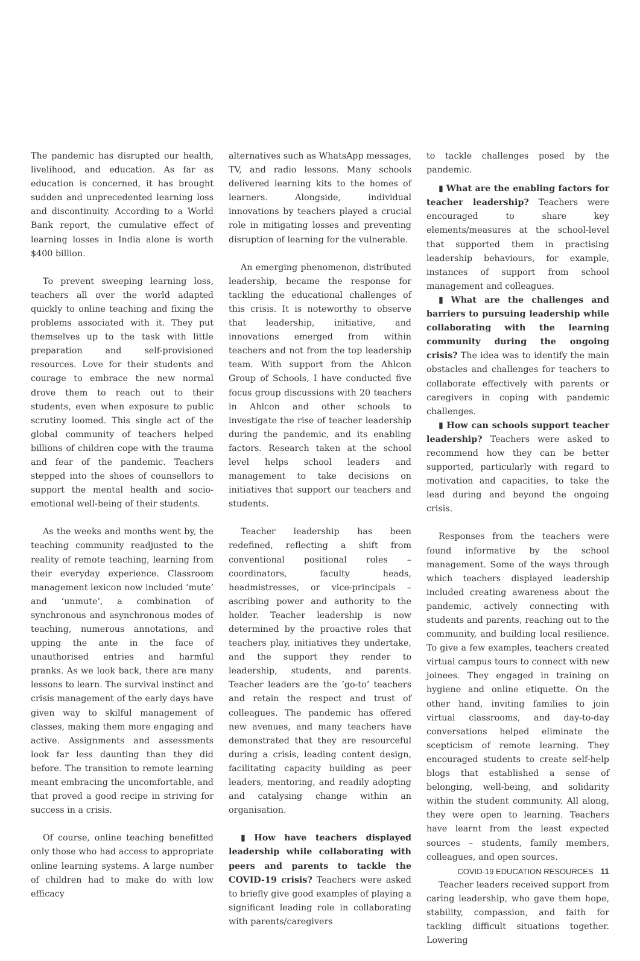The pandemic has disrupted our health, livelihood, and education. As far as education is concerned, it has brought sudden and unprecedented learning loss and discontinuity. According to a World Bank report, the cumulative effect of learning losses in India alone is worth $400 billion.
To prevent sweeping learning loss, teachers all over the world adapted quickly to online teaching and fixing the problems associated with it. They put themselves up to the task with little preparation and self-provisioned resources. Love for their students and courage to embrace the new normal drove them to reach out to their students, even when exposure to public scrutiny loomed. This single act of the global community of teachers helped billions of children cope with the trauma and fear of the pandemic. Teachers stepped into the shoes of counsellors to support the mental health and socio-emotional well-being of their students.
As the weeks and months went by, the teaching community readjusted to the reality of remote teaching, learning from their everyday experience. Classroom management lexicon now included ‘mute’ and ‘unmute’, a combination of synchronous and asynchronous modes of teaching, numerous annotations, and upping the ante in the face of unauthorised entries and harmful pranks. As we look back, there are many lessons to learn. The survival instinct and crisis management of the early days have given way to skilful management of classes, making them more engaging and active. Assignments and assessments look far less daunting than they did before. The transition to remote learning meant embracing the uncomfortable, and that proved a good recipe in striving for success in a crisis.
Of course, online teaching benefitted only those who had access to appropriate online learning systems. A large number of children had to make do with low efficacy
alternatives such as WhatsApp messages, TV, and radio lessons. Many schools delivered learning kits to the homes of learners. Alongside, individual innovations by teachers played a crucial role in mitigating losses and preventing disruption of learning for the vulnerable.
An emerging phenomenon, distributed leadership, became the response for tackling the educational challenges of this crisis. It is noteworthy to observe that leadership, initiative, and innovations emerged from within teachers and not from the top leadership team. With support from the Ahlcon Group of Schools, I have conducted five focus group discussions with 20 teachers in Ahlcon and other schools to investigate the rise of teacher leadership during the pandemic, and its enabling factors. Research taken at the school level helps school leaders and management to take decisions on initiatives that support our teachers and students.
Teacher leadership has been redefined, reflecting a shift from conventional positional roles – coordinators, faculty heads, headmistresses, or vice-principals – ascribing power and authority to the holder. Teacher leadership is now determined by the proactive roles that teachers play, initiatives they undertake, and the support they render to leadership, students, and parents. Teacher leaders are the ‘go-to’ teachers and retain the respect and trust of colleagues. The pandemic has offered new avenues, and many teachers have demonstrated that they are resourceful during a crisis, leading content design, facilitating capacity building as peer leaders, mentoring, and readily adopting and catalysing change within an organisation.
▮ How have teachers displayed leadership while collaborating with peers and parents to tackle the COVID-19 crisis? Teachers were asked to briefly give good examples of playing a significant leading role in collaborating with parents/caregivers
to tackle challenges posed by the pandemic.
▮ What are the enabling factors for teacher leadership? Teachers were encouraged to share key elements/measures at the school-level that supported them in practising leadership behaviours, for example, instances of support from school management and colleagues.
▮ What are the challenges and barriers to pursuing leadership while collaborating with the learning community during the ongoing crisis? The idea was to identify the main obstacles and challenges for teachers to collaborate effectively with parents or caregivers in coping with pandemic challenges.
▮ How can schools support teacher leadership? Teachers were asked to recommend how they can be better supported, particularly with regard to motivation and capacities, to take the lead during and beyond the ongoing crisis.
Responses from the teachers were found informative by the school management. Some of the ways through which teachers displayed leadership included creating awareness about the pandemic, actively connecting with students and parents, reaching out to the community, and building local resilience. To give a few examples, teachers created virtual campus tours to connect with new joinees. They engaged in training on hygiene and online etiquette. On the other hand, inviting families to join virtual classrooms, and day-to-day conversations helped eliminate the scepticism of remote learning. They encouraged students to create self-help blogs that established a sense of belonging, well-being, and solidarity within the student community. All along, they were open to learning. Teachers have learnt from the least expected sources – students, family members, colleagues, and open sources.
Teacher leaders received support from caring leadership, who gave them hope, stability, compassion, and faith for tackling difficult situations together. Lowering
COVID-19 EDUCATION RESOURCES 11